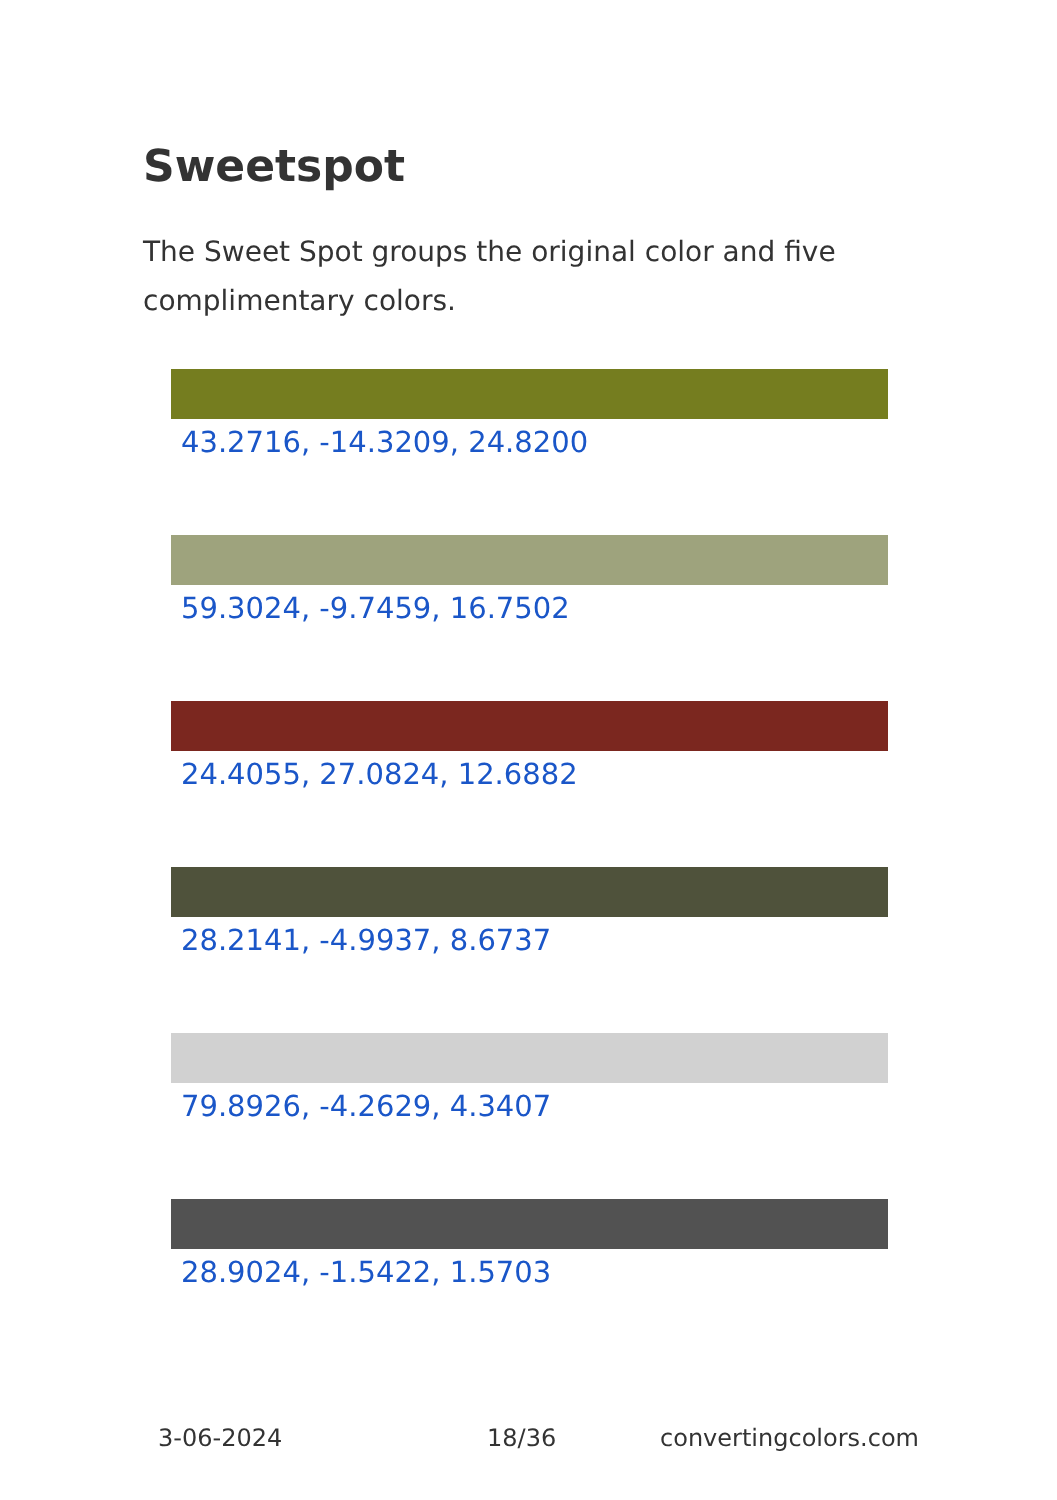Sweetspot
The Sweet Spot groups the original color and five complimentary colors.
43.2716, -14.3209, 24.8200
59.3024, -9.7459, 16.7502
24.4055, 27.0824, 12.6882
28.2141, -4.9937, 8.6737
79.8926, -4.2629, 4.3407
28.9024, -1.5422, 1.5703
3-06-2024 18/36 convertingcolors.com